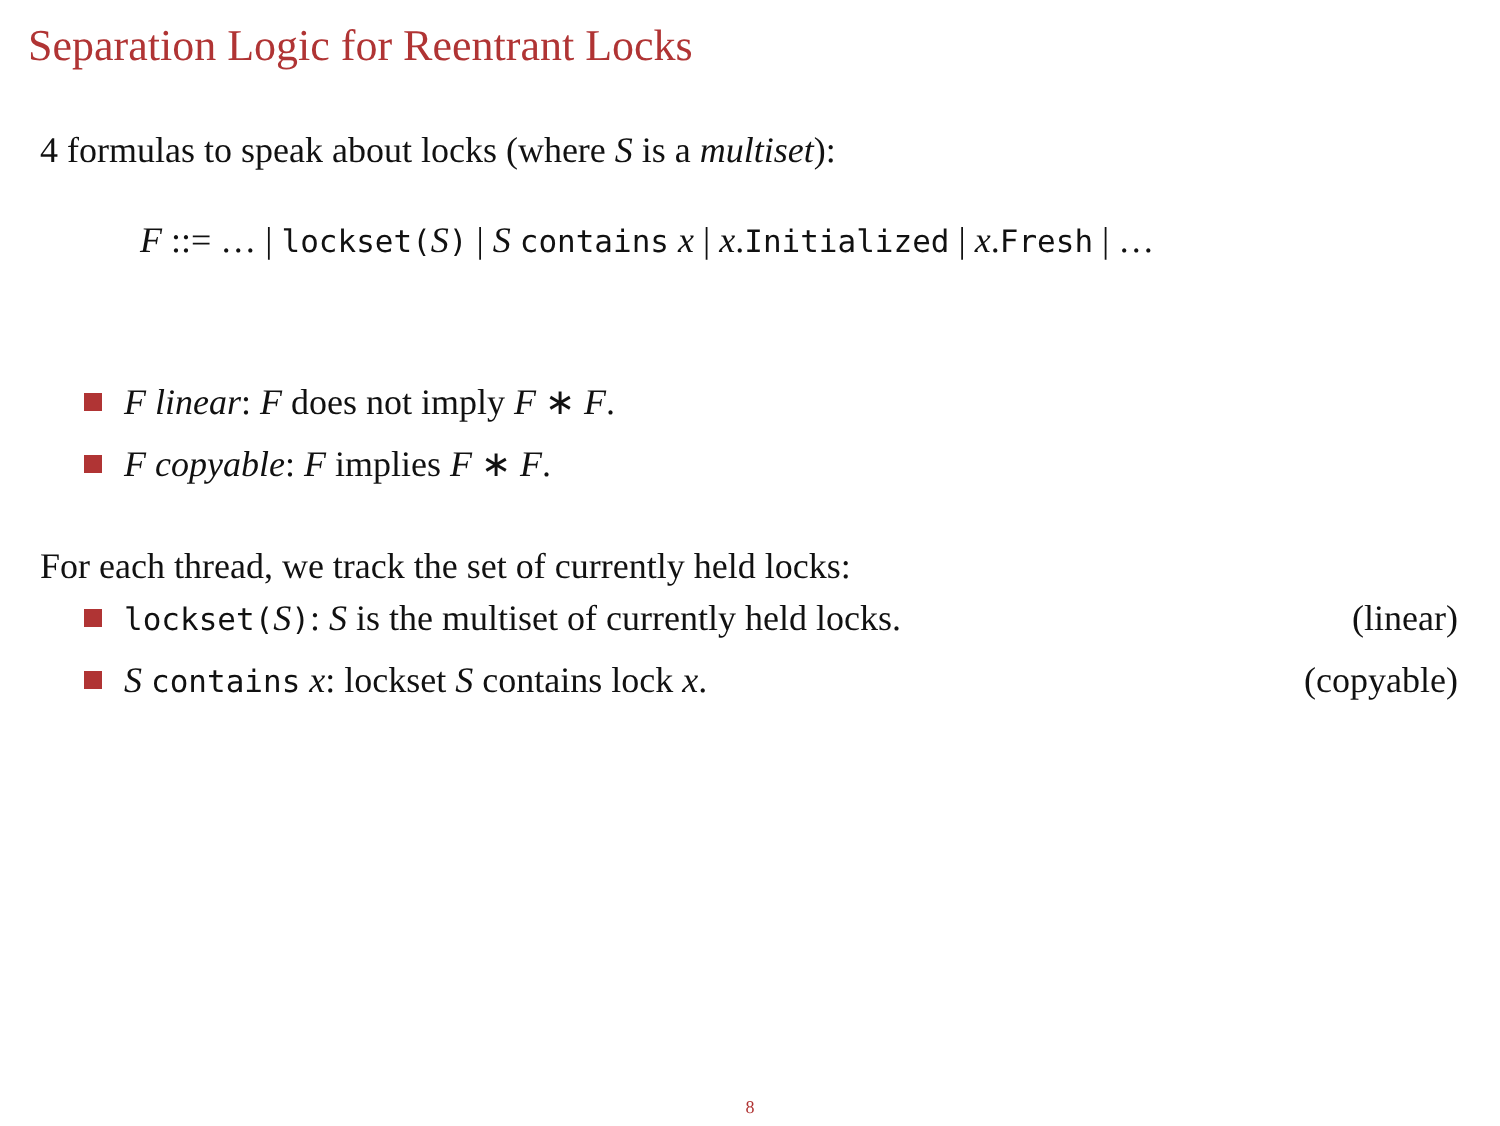Separation Logic for Reentrant Locks
4 formulas to speak about locks (where S is a multiset):
F ::= … | lockset(S) | S contains x | x.Initialized | x.Fresh | …
F linear: F does not imply F ∗ F.
F copyable: F implies F ∗ F.
For each thread, we track the set of currently held locks:
lockset(S): S is the multiset of currently held locks. (linear)
S contains x: lockset S contains lock x. (copyable)
8